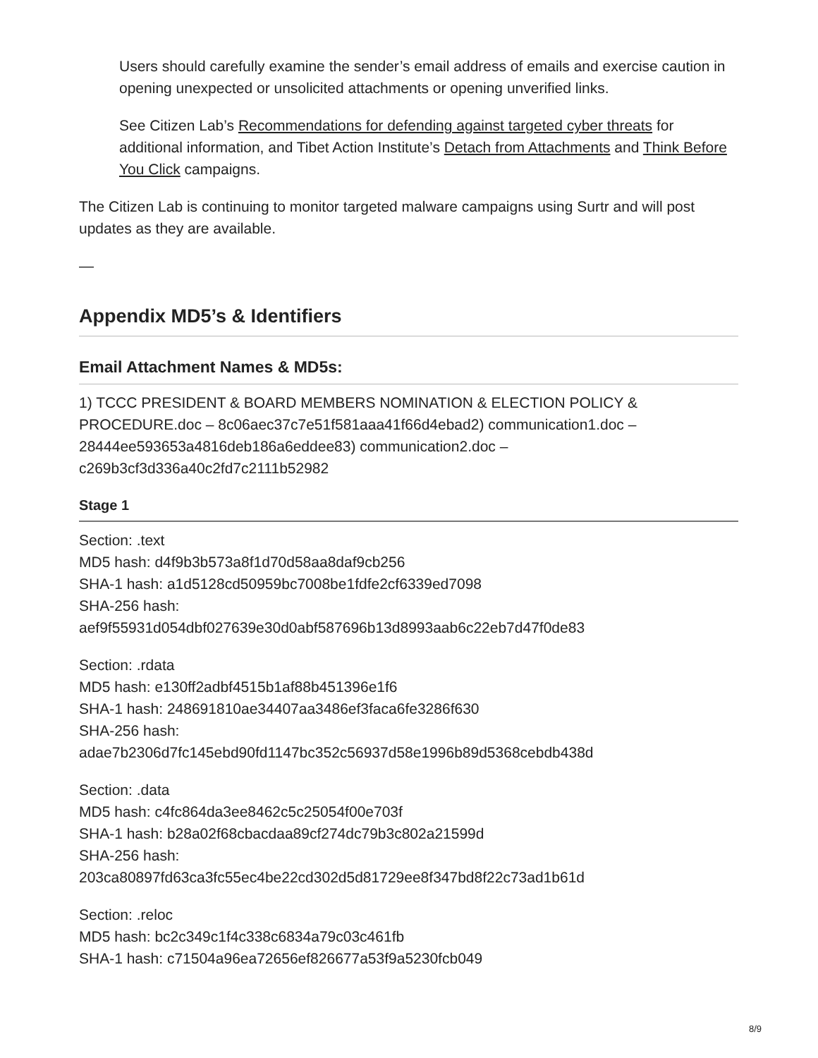Users should carefully examine the sender’s email address of emails and exercise caution in opening unexpected or unsolicited attachments or opening unverified links.
See Citizen Lab’s Recommendations for defending against targeted cyber threats for additional information, and Tibet Action Institute’s Detach from Attachments and Think Before You Click campaigns.
The Citizen Lab is continuing to monitor targeted malware campaigns using Surtr and will post updates as they are available.
—
Appendix MD5’s & Identifiers
Email Attachment Names & MD5s:
1) TCCC PRESIDENT & BOARD MEMBERS NOMINATION & ELECTION POLICY & PROCEDURE.doc – 8c06aec37c7e51f581aaa41f66d4ebad2) communication1.doc – 28444ee593653a4816deb186a6eddee83) communication2.doc – c269b3cf3d336a40c2fd7c2111b52982
Stage 1
Section: .text
MD5 hash: d4f9b3b573a8f1d70d58aa8daf9cb256
SHA-1 hash: a1d5128cd50959bc7008be1fdfe2cf6339ed7098
SHA-256 hash:
aef9f55931d054dbf027639e30d0abf587696b13d8993aab6c22eb7d47f0de83
Section: .rdata
MD5 hash: e130ff2adbf4515b1af88b451396e1f6
SHA-1 hash: 248691810ae34407aa3486ef3faca6fe3286f630
SHA-256 hash:
adae7b2306d7fc145ebd90fd1147bc352c56937d58e1996b89d5368cebdb438d
Section: .data
MD5 hash: c4fc864da3ee8462c5c25054f00e703f
SHA-1 hash: b28a02f68cbacdaa89cf274dc79b3c802a21599d
SHA-256 hash:
203ca80897fd63ca3fc55ec4be22cd302d5d81729ee8f347bd8f22c73ad1b61d
Section: .reloc
MD5 hash: bc2c349c1f4c338c6834a79c03c461fb
SHA-1 hash: c71504a96ea72656ef826677a53f9a5230fcb049
8/9